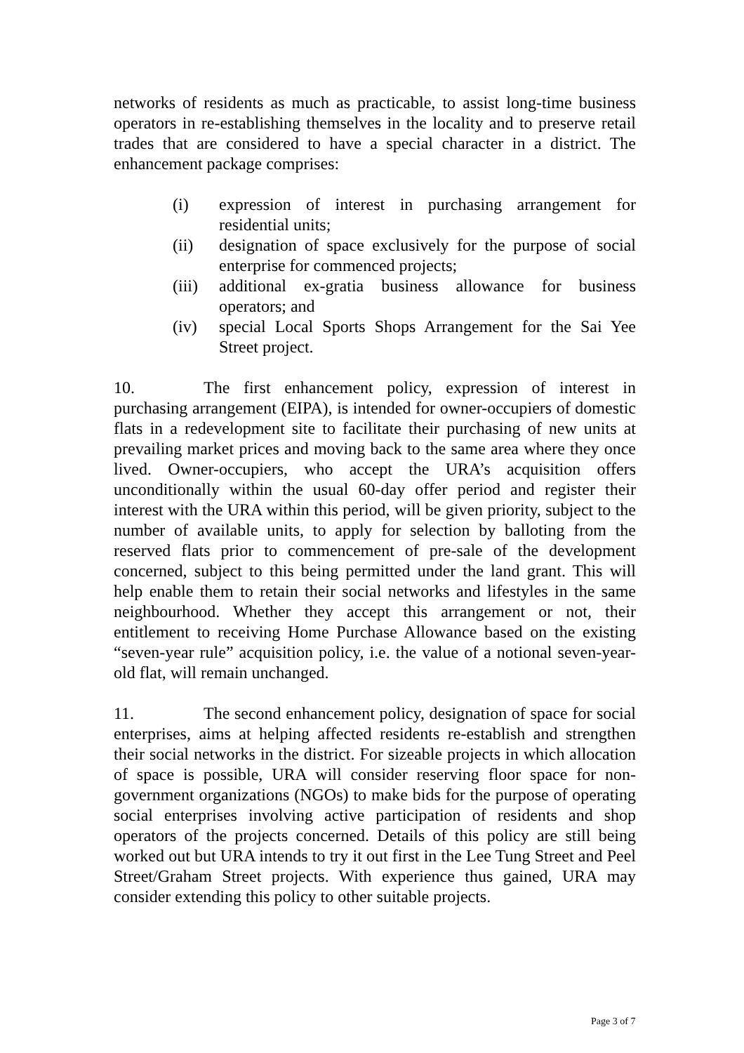networks of residents as much as practicable, to assist long-time business operators in re-establishing themselves in the locality and to preserve retail trades that are considered to have a special character in a district. The enhancement package comprises:
(i) expression of interest in purchasing arrangement for residential units;
(ii) designation of space exclusively for the purpose of social enterprise for commenced projects;
(iii) additional ex-gratia business allowance for business operators; and
(iv) special Local Sports Shops Arrangement for the Sai Yee Street project.
10. The first enhancement policy, expression of interest in purchasing arrangement (EIPA), is intended for owner-occupiers of domestic flats in a redevelopment site to facilitate their purchasing of new units at prevailing market prices and moving back to the same area where they once lived. Owner-occupiers, who accept the URA’s acquisition offers unconditionally within the usual 60-day offer period and register their interest with the URA within this period, will be given priority, subject to the number of available units, to apply for selection by balloting from the reserved flats prior to commencement of pre-sale of the development concerned, subject to this being permitted under the land grant. This will help enable them to retain their social networks and lifestyles in the same neighbourhood. Whether they accept this arrangement or not, their entitlement to receiving Home Purchase Allowance based on the existing “seven-year rule” acquisition policy, i.e. the value of a notional seven-year-old flat, will remain unchanged.
11. The second enhancement policy, designation of space for social enterprises, aims at helping affected residents re-establish and strengthen their social networks in the district. For sizeable projects in which allocation of space is possible, URA will consider reserving floor space for non-government organizations (NGOs) to make bids for the purpose of operating social enterprises involving active participation of residents and shop operators of the projects concerned. Details of this policy are still being worked out but URA intends to try it out first in the Lee Tung Street and Peel Street/Graham Street projects. With experience thus gained, URA may consider extending this policy to other suitable projects.
Page 3 of 7